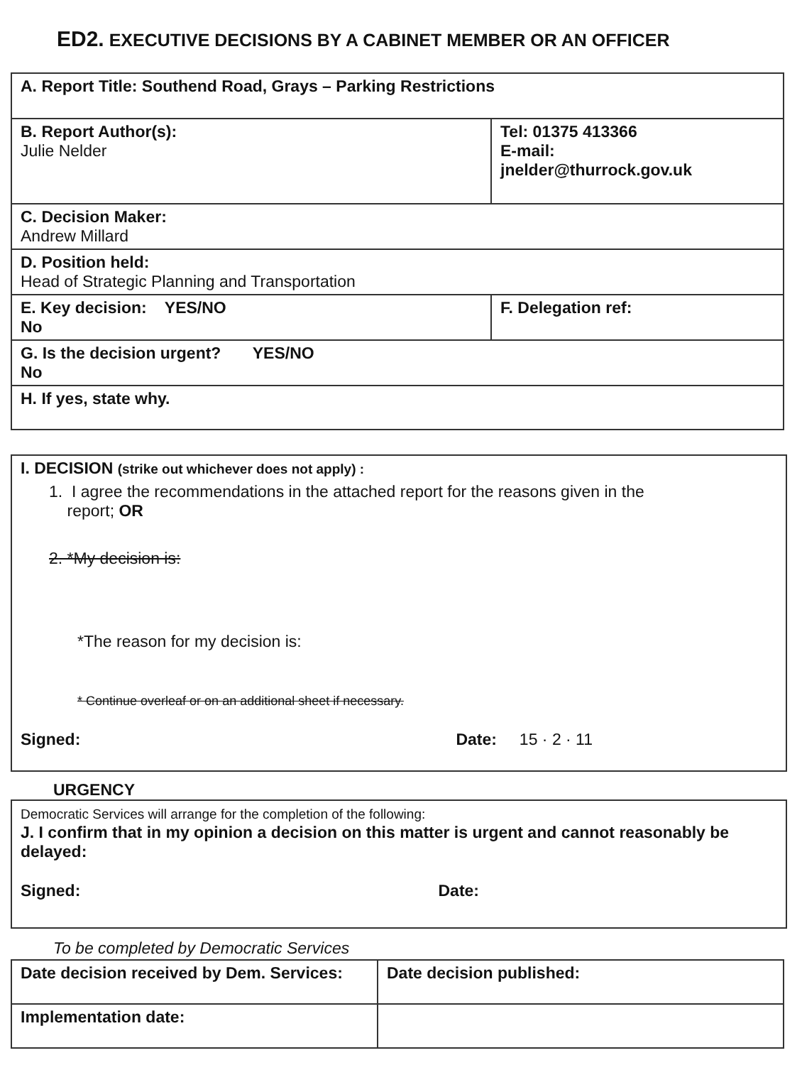ED2. EXECUTIVE DECISIONS BY A CABINET MEMBER OR AN OFFICER
| A. Report Title: Southend Road, Grays – Parking Restrictions | |
| B. Report Author(s): Julie Nelder | Tel: 01375 413366 E-mail: jnelder@thurrock.gov.uk |
| C. Decision Maker: Andrew Millard | |
| D. Position held: Head of Strategic Planning and Transportation | |
| E. Key decision: YES/NO No | F. Delegation ref: |
| G. Is the decision urgent? YES/NO No | |
| H. If yes, state why. | |
I. DECISION (strike out whichever does not apply) :
1. I agree the recommendations in the attached report for the reasons given in the
report; OR
2. *My decision is:
*The reason for my decision is:
* Continue overleaf or on an additional sheet if necessary.
Signed: Date: 15 · 2 · 11
URGENCY
Democratic Services will arrange for the completion of the following:
J. I confirm that in my opinion a decision on this matter is urgent and cannot reasonably be delayed:
Signed: Date:
To be completed by Democratic Services
| Date decision received by Dem. Services: | Date decision published: |
| Implementation date: | |